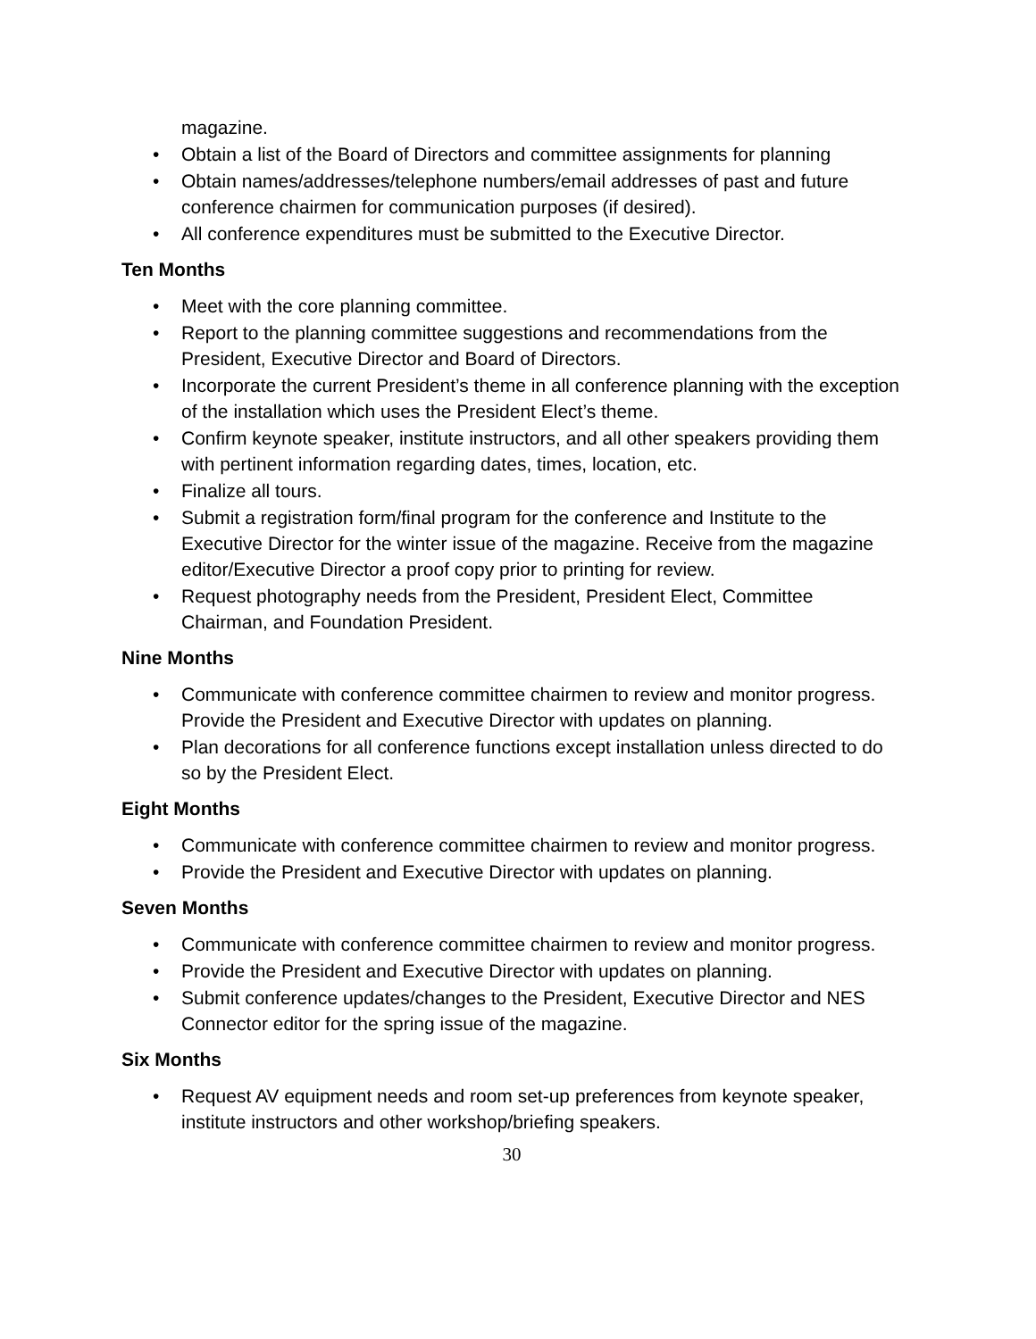magazine.
• Obtain a list of the Board of Directors and committee assignments for planning
• Obtain names/addresses/telephone numbers/email addresses of past and future conference chairmen for communication purposes (if desired).
• All conference expenditures must be submitted to the Executive Director.
Ten Months
• Meet with the core planning committee.
• Report to the planning committee suggestions and recommendations from the President, Executive Director and Board of Directors.
• Incorporate the current President’s theme in all conference planning with the exception of the installation which uses the President Elect’s theme.
• Confirm keynote speaker, institute instructors, and all other speakers providing them with pertinent information regarding dates, times, location, etc.
• Finalize all tours.
• Submit a registration form/final program for the conference and Institute to the Executive Director for the winter issue of the magazine. Receive from the magazine editor/Executive Director a proof copy prior to printing for review.
• Request photography needs from the President, President Elect, Committee Chairman, and Foundation President.
Nine Months
• Communicate with conference committee chairmen to review and monitor progress. Provide the President and Executive Director with updates on planning.
• Plan decorations for all conference functions except installation unless directed to do so by the President Elect.
Eight Months
• Communicate with conference committee chairmen to review and monitor progress.
• Provide the President and Executive Director with updates on planning.
Seven Months
• Communicate with conference committee chairmen to review and monitor progress.
• Provide the President and Executive Director with updates on planning.
• Submit conference updates/changes to the President, Executive Director and NES Connector editor for the spring issue of the magazine.
Six Months
• Request AV equipment needs and room set-up preferences from keynote speaker, institute instructors and other workshop/briefing speakers.
30